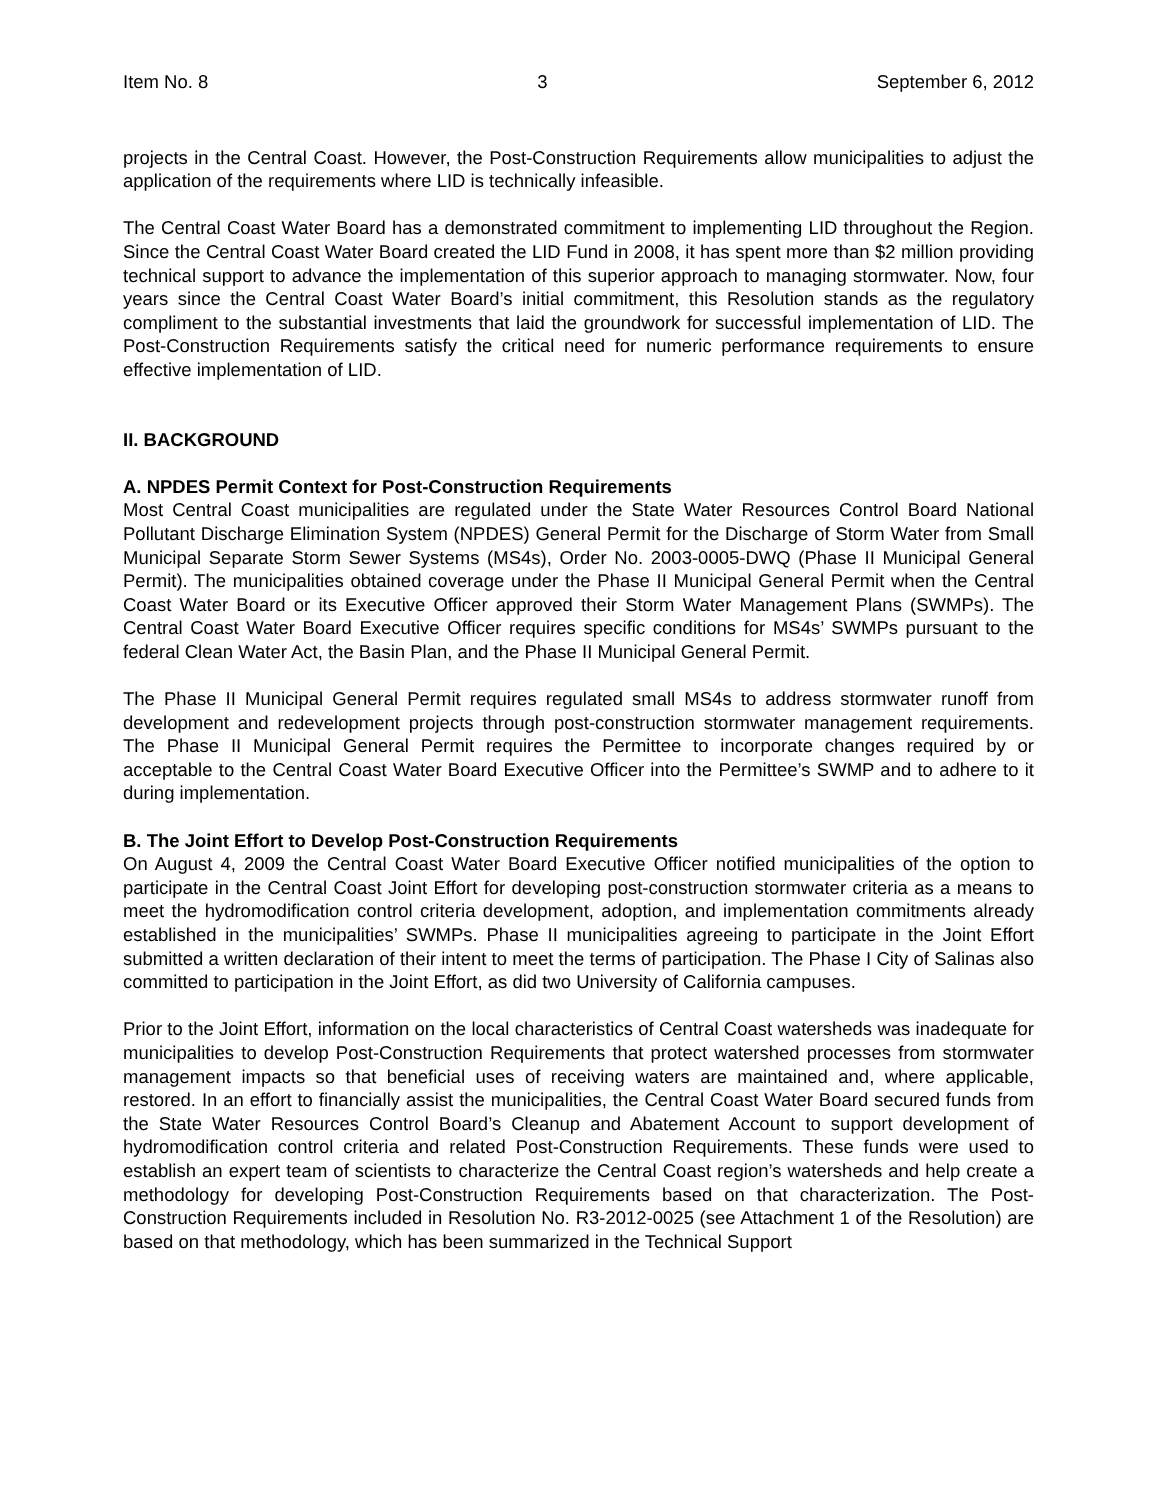Item No. 8 3 September 6, 2012
projects in the Central Coast. However, the Post-Construction Requirements allow municipalities to adjust the application of the requirements where LID is technically infeasible.
The Central Coast Water Board has a demonstrated commitment to implementing LID throughout the Region. Since the Central Coast Water Board created the LID Fund in 2008, it has spent more than $2 million providing technical support to advance the implementation of this superior approach to managing stormwater. Now, four years since the Central Coast Water Board’s initial commitment, this Resolution stands as the regulatory compliment to the substantial investments that laid the groundwork for successful implementation of LID. The Post-Construction Requirements satisfy the critical need for numeric performance requirements to ensure effective implementation of LID.
II. BACKGROUND
A. NPDES Permit Context for Post-Construction Requirements
Most Central Coast municipalities are regulated under the State Water Resources Control Board National Pollutant Discharge Elimination System (NPDES) General Permit for the Discharge of Storm Water from Small Municipal Separate Storm Sewer Systems (MS4s), Order No. 2003-0005-DWQ (Phase II Municipal General Permit). The municipalities obtained coverage under the Phase II Municipal General Permit when the Central Coast Water Board or its Executive Officer approved their Storm Water Management Plans (SWMPs). The Central Coast Water Board Executive Officer requires specific conditions for MS4s’ SWMPs pursuant to the federal Clean Water Act, the Basin Plan, and the Phase II Municipal General Permit.
The Phase II Municipal General Permit requires regulated small MS4s to address stormwater runoff from development and redevelopment projects through post-construction stormwater management requirements. The Phase II Municipal General Permit requires the Permittee to incorporate changes required by or acceptable to the Central Coast Water Board Executive Officer into the Permittee’s SWMP and to adhere to it during implementation.
B. The Joint Effort to Develop Post-Construction Requirements
On August 4, 2009 the Central Coast Water Board Executive Officer notified municipalities of the option to participate in the Central Coast Joint Effort for developing post-construction stormwater criteria as a means to meet the hydromodification control criteria development, adoption, and implementation commitments already established in the municipalities’ SWMPs. Phase II municipalities agreeing to participate in the Joint Effort submitted a written declaration of their intent to meet the terms of participation. The Phase I City of Salinas also committed to participation in the Joint Effort, as did two University of California campuses.
Prior to the Joint Effort, information on the local characteristics of Central Coast watersheds was inadequate for municipalities to develop Post-Construction Requirements that protect watershed processes from stormwater management impacts so that beneficial uses of receiving waters are maintained and, where applicable, restored. In an effort to financially assist the municipalities, the Central Coast Water Board secured funds from the State Water Resources Control Board’s Cleanup and Abatement Account to support development of hydromodification control criteria and related Post-Construction Requirements. These funds were used to establish an expert team of scientists to characterize the Central Coast region’s watersheds and help create a methodology for developing Post-Construction Requirements based on that characterization. The Post-Construction Requirements included in Resolution No. R3-2012-0025 (see Attachment 1 of the Resolution) are based on that methodology, which has been summarized in the Technical Support